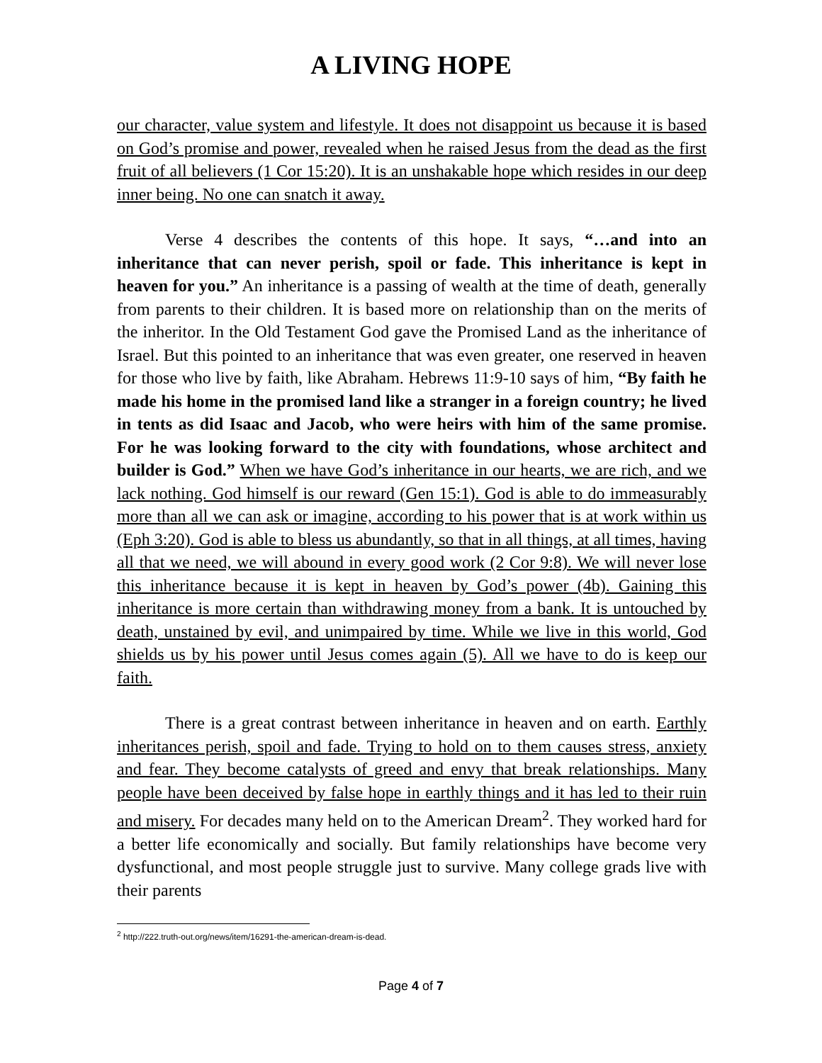A LIVING HOPE
our character, value system and lifestyle. It does not disappoint us because it is based on God’s promise and power, revealed when he raised Jesus from the dead as the first fruit of all believers (1 Cor 15:20). It is an unshakable hope which resides in our deep inner being. No one can snatch it away.
Verse 4 describes the contents of this hope. It says, “…and into an inheritance that can never perish, spoil or fade. This inheritance is kept in heaven for you.” An inheritance is a passing of wealth at the time of death, generally from parents to their children. It is based more on relationship than on the merits of the inheritor. In the Old Testament God gave the Promised Land as the inheritance of Israel. But this pointed to an inheritance that was even greater, one reserved in heaven for those who live by faith, like Abraham. Hebrews 11:9-10 says of him, “By faith he made his home in the promised land like a stranger in a foreign country; he lived in tents as did Isaac and Jacob, who were heirs with him of the same promise. For he was looking forward to the city with foundations, whose architect and builder is God.” When we have God’s inheritance in our hearts, we are rich, and we lack nothing. God himself is our reward (Gen 15:1). God is able to do immeasurably more than all we can ask or imagine, according to his power that is at work within us (Eph 3:20). God is able to bless us abundantly, so that in all things, at all times, having all that we need, we will abound in every good work (2 Cor 9:8). We will never lose this inheritance because it is kept in heaven by God’s power (4b). Gaining this inheritance is more certain than withdrawing money from a bank. It is untouched by death, unstained by evil, and unimpaired by time. While we live in this world, God shields us by his power until Jesus comes again (5). All we have to do is keep our faith.
There is a great contrast between inheritance in heaven and on earth. Earthly inheritances perish, spoil and fade. Trying to hold on to them causes stress, anxiety and fear. They become catalysts of greed and envy that break relationships. Many people have been deceived by false hope in earthly things and it has led to their ruin and misery. For decades many held on to the American Dream<sup>2</sup>. They worked hard for a better life economically and socially. But family relationships have become very dysfunctional, and most people struggle just to survive. Many college grads live with their parents
<sup>2</sup> http://222.truth-out.org/news/item/16291-the-american-dream-is-dead.
Page 4 of 7